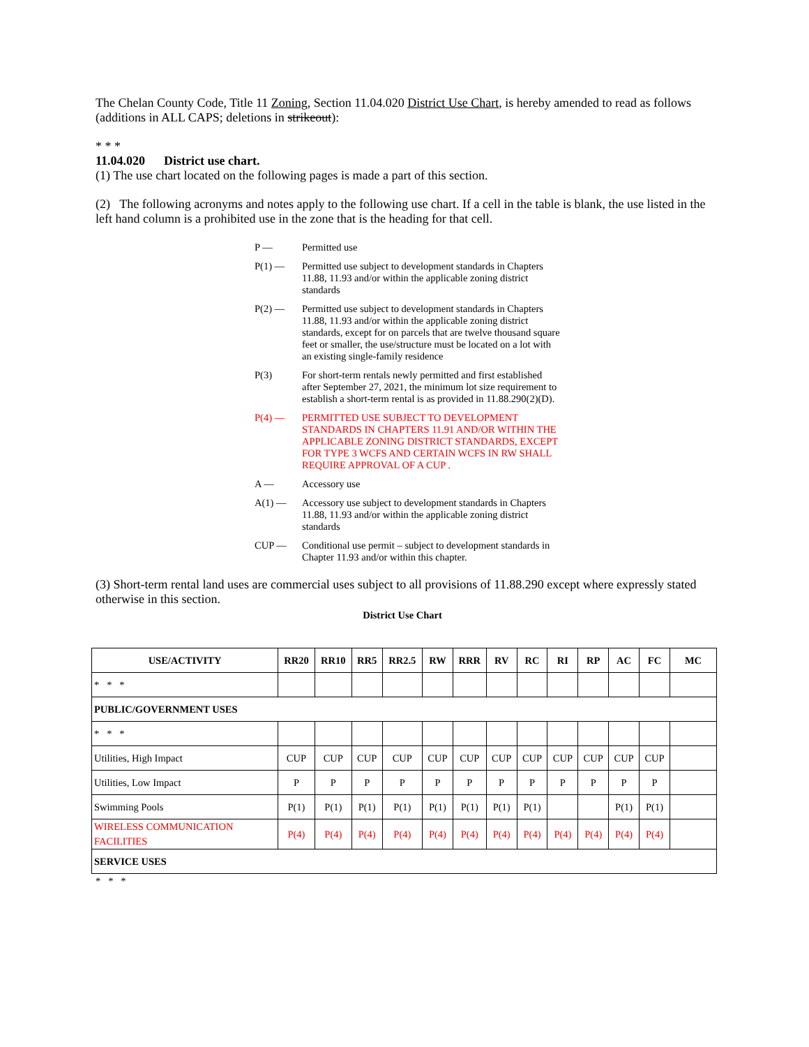The Chelan County Code, Title 11 Zoning, Section 11.04.020 District Use Chart, is hereby amended to read as follows (additions in ALL CAPS; deletions in strikeout):
* * *
11.04.020 District use chart.
(1) The use chart located on the following pages is made a part of this section.
(2) The following acronyms and notes apply to the following use chart. If a cell in the table is blank, the use listed in the left hand column is a prohibited use in the zone that is the heading for that cell.
P — Permitted use
P(1) — Permitted use subject to development standards in Chapters 11.88, 11.93 and/or within the applicable zoning district standards
P(2) — Permitted use subject to development standards in Chapters 11.88, 11.93 and/or within the applicable zoning district standards, except for on parcels that are twelve thousand square feet or smaller, the use/structure must be located on a lot with an existing single-family residence
P(3) For short-term rentals newly permitted and first established after September 27, 2021, the minimum lot size requirement to establish a short-term rental is as provided in 11.88.290(2)(D).
P(4) — PERMITTED USE SUBJECT TO DEVELOPMENT STANDARDS IN CHAPTERS 11.91 AND/OR WITHIN THE APPLICABLE ZONING DISTRICT STANDARDS, EXCEPT FOR TYPE 3 WCFS AND CERTAIN WCFS IN RW SHALL REQUIRE APPROVAL OF A CUP .
A — Accessory use
A(1) — Accessory use subject to development standards in Chapters 11.88, 11.93 and/or within the applicable zoning district standards
CUP — Conditional use permit – subject to development standards in Chapter 11.93 and/or within this chapter.
(3) Short-term rental land uses are commercial uses subject to all provisions of 11.88.290 except where expressly stated otherwise in this section.
District Use Chart
| USE/ACTIVITY | RR20 | RR10 | RR5 | RR2.5 | RW | RRR | RV | RC | RI | RP | AC | FC | MC |
| --- | --- | --- | --- | --- | --- | --- | --- | --- | --- | --- | --- | --- | --- |
| * * * | | | | | | | | | | | | | |
| PUBLIC/GOVERNMENT USES | | | | | | | | | | | | | |
| * * * | | | | | | | | | | | | | |
| Utilities, High Impact | CUP | CUP | CUP | CUP | CUP | CUP | CUP | CUP | CUP | CUP | CUP | CUP | |
| Utilities, Low Impact | P | P | P | P | P | P | P | P | P | P | P | P | |
| Swimming Pools | P(1) | P(1) | P(1) | P(1) | P(1) | P(1) | P(1) | P(1) | | | P(1) | P(1) | |
| WIRELESS COMMUNICATION FACILITIES | P(4) | P(4) | P(4) | P(4) | P(4) | P(4) | P(4) | P(4) | P(4) | P(4) | P(4) | P(4) | |
| SERVICE USES | | | | | | | | | | | | | |
* * *